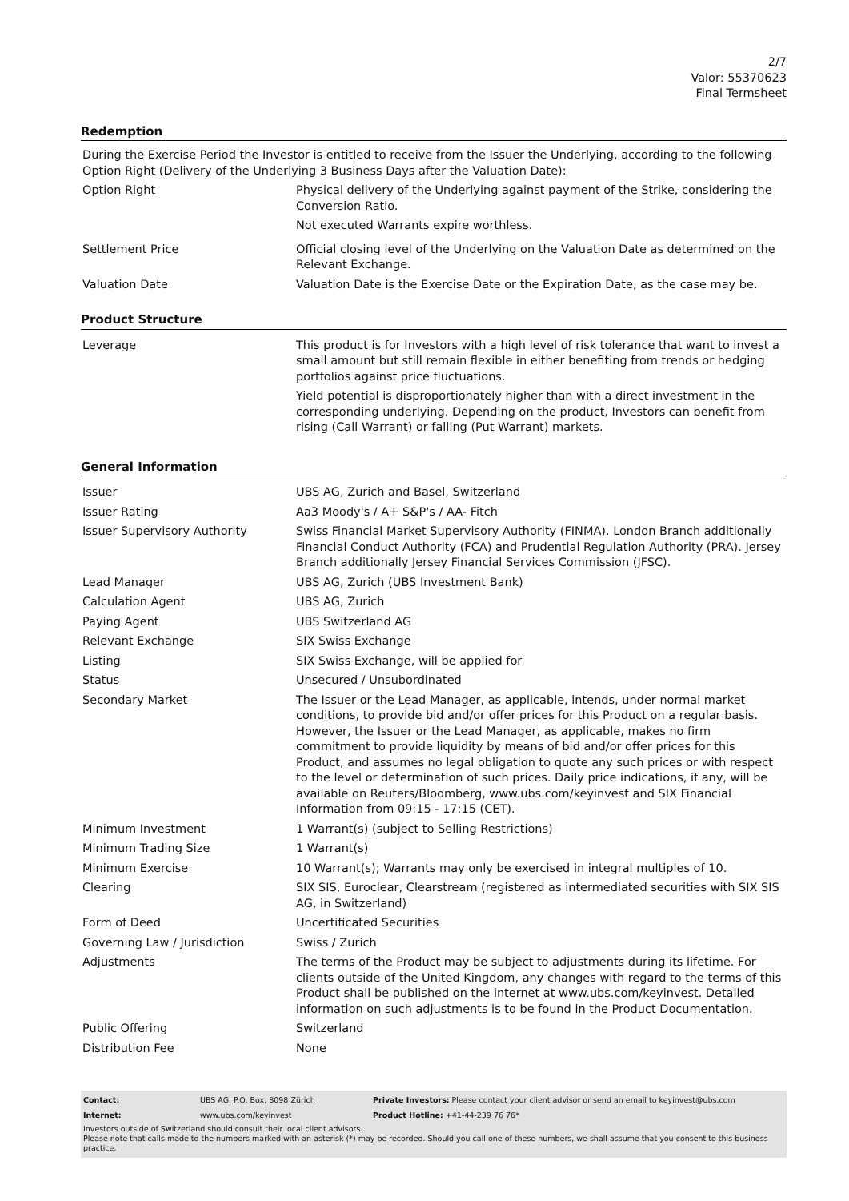2/7
Valor: 55370623
Final Termsheet
Redemption
During the Exercise Period the Investor is entitled to receive from the Issuer the Underlying, according to the following Option Right (Delivery of the Underlying 3 Business Days after the Valuation Date):
| Option Right | Physical delivery of the Underlying against payment of the Strike, considering the Conversion Ratio. Not executed Warrants expire worthless. |
| Settlement Price | Official closing level of the Underlying on the Valuation Date as determined on the Relevant Exchange. |
| Valuation Date | Valuation Date is the Exercise Date or the Expiration Date, as the case may be. |
Product Structure
| Leverage | This product is for Investors with a high level of risk tolerance that want to invest a small amount but still remain flexible in either benefiting from trends or hedging portfolios against price fluctuations. Yield potential is disproportionately higher than with a direct investment in the corresponding underlying. Depending on the product, Investors can benefit from rising (Call Warrant) or falling (Put Warrant) markets. |
General Information
| Issuer | UBS AG, Zurich and Basel, Switzerland |
| Issuer Rating | Aa3 Moody's / A+ S&P's / AA- Fitch |
| Issuer Supervisory Authority | Swiss Financial Market Supervisory Authority (FINMA). London Branch additionally Financial Conduct Authority (FCA) and Prudential Regulation Authority (PRA). Jersey Branch additionally Jersey Financial Services Commission (JFSC). |
| Lead Manager | UBS AG, Zurich (UBS Investment Bank) |
| Calculation Agent | UBS AG, Zurich |
| Paying Agent | UBS Switzerland AG |
| Relevant Exchange | SIX Swiss Exchange |
| Listing | SIX Swiss Exchange, will be applied for |
| Status | Unsecured / Unsubordinated |
| Secondary Market | The Issuer or the Lead Manager, as applicable, intends, under normal market conditions, to provide bid and/or offer prices for this Product on a regular basis. However, the Issuer or the Lead Manager, as applicable, makes no firm commitment to provide liquidity by means of bid and/or offer prices for this Product, and assumes no legal obligation to quote any such prices or with respect to the level or determination of such prices. Daily price indications, if any, will be available on Reuters/Bloomberg, www.ubs.com/keyinvest and SIX Financial Information from 09:15 - 17:15 (CET). |
| Minimum Investment | 1 Warrant(s) (subject to Selling Restrictions) |
| Minimum Trading Size | 1 Warrant(s) |
| Minimum Exercise | 10 Warrant(s); Warrants may only be exercised in integral multiples of 10. |
| Clearing | SIX SIS, Euroclear, Clearstream (registered as intermediated securities with SIX SIS AG, in Switzerland) |
| Form of Deed | Uncertificated Securities |
| Governing Law / Jurisdiction | Swiss / Zurich |
| Adjustments | The terms of the Product may be subject to adjustments during its lifetime. For clients outside of the United Kingdom, any changes with regard to the terms of this Product shall be published on the internet at www.ubs.com/keyinvest. Detailed information on such adjustments is to be found in the Product Documentation. |
| Public Offering | Switzerland |
| Distribution Fee | None |
| Contact: | UBS AG, P.O. Box, 8098 Zürich | Private Investors: Please contact your client advisor or send an email to keyinvest@ubs.com |
| Internet: | www.ubs.com/keyinvest | Product Hotline: +41-44-239 76 76* |
Investors outside of Switzerland should consult their local client advisors.
Please note that calls made to the numbers marked with an asterisk (*) may be recorded. Should you call one of these numbers, we shall assume that you consent to this business practice.